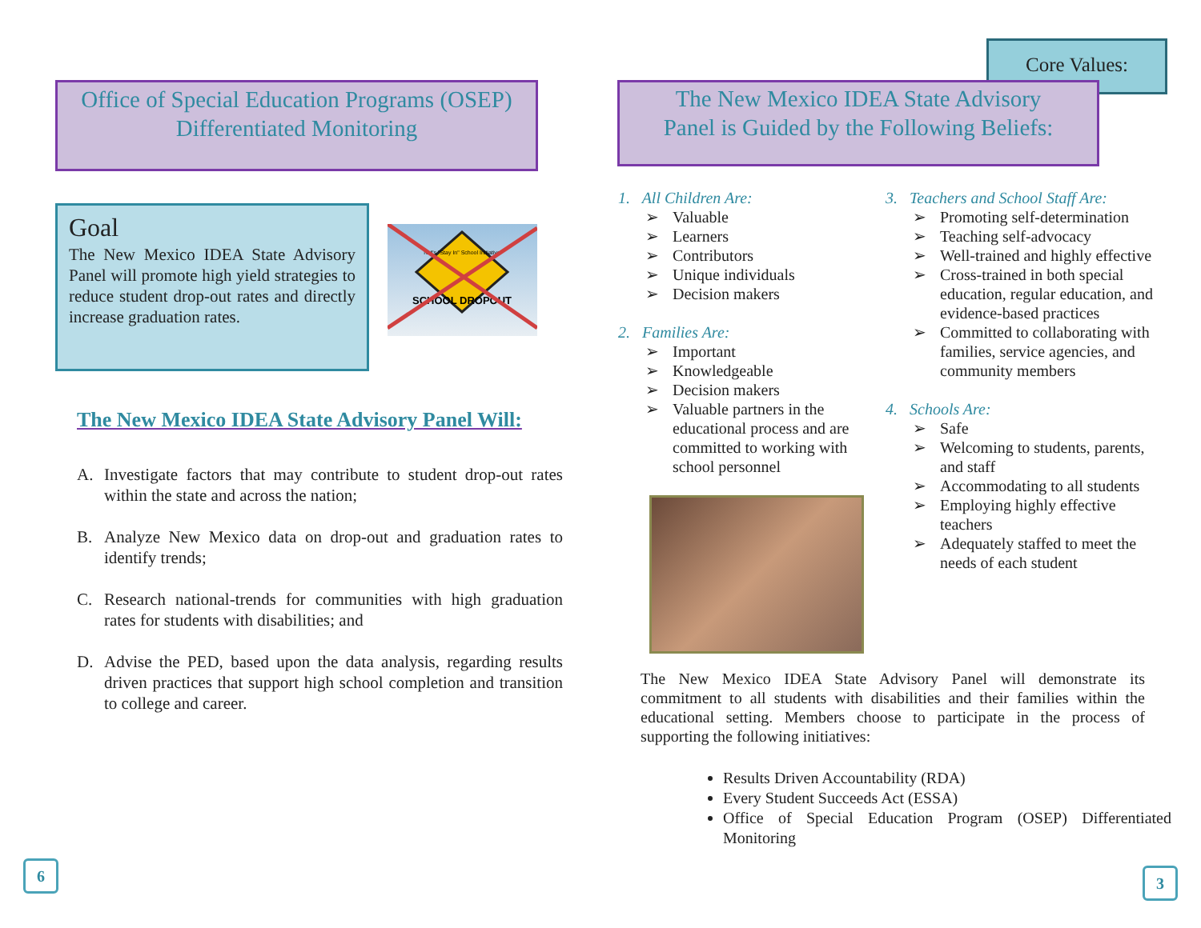Office of Special Education Programs (OSEP)
Differentiated Monitoring
Goal
The New Mexico IDEA State Advisory Panel will promote high yield strategies to reduce student drop-out rates and directly increase graduation rates.
SCHOOL DROPOUT
NM's "Stay In" School Initiative
The New Mexico IDEA State Advisory Panel Will:
A. Investigate factors that may contribute to student drop-out rates within the state and across the nation;
B. Analyze New Mexico data on drop-out and graduation rates to identify trends;
C. Research national-trends for communities with high graduation rates for students with disabilities; and
D. Advise the PED, based upon the data analysis, regarding results driven practices that support high school completion and transition to college and career.
6
Core Values:
The New Mexico IDEA State Advisory
Panel is Guided by the Following Beliefs:
1. All Children Are:
Valuable
Learners
Contributors
Unique individuals
Decision makers
2. Families Are:
Important
Knowledgeable
Decision makers
Valuable partners in the educational process and are committed to working with school personnel
3. Teachers and School Staff Are:
Promoting self-determination
Teaching self-advocacy
Well-trained and highly effective
Cross-trained in both special education, regular education, and evidence-based practices
Committed to collaborating with families, service agencies, and community members
4. Schools Are:
Safe
Welcoming to students, parents, and staff
Accommodating to all students
Employing highly effective teachers
Adequately staffed to meet the needs of each student
The New Mexico IDEA State Advisory Panel will demonstrate its commitment to all students with disabilities and their families within the educational setting. Members choose to participate in the process of supporting the following initiatives:
Results Driven Accountability (RDA)
Every Student Succeeds Act (ESSA)
Office of Special Education Program (OSEP) Differentiated Monitoring
3